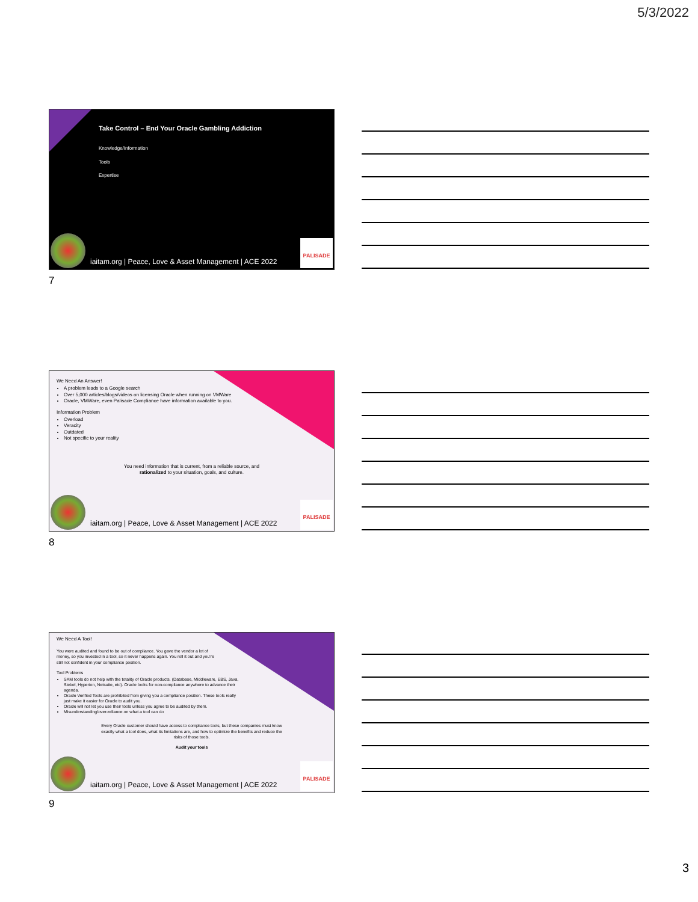5/3/2022
Take Control – End Your Oracle Gambling Addiction
Knowledge/Information
Tools
Expertise
iaitam.org | Peace, Love & Asset Management | ACE 2022
PALISADE
7
We Need An Answer!
A problem leads to a Google search
Over 5,000 articles/blogs/videos on licensing Oracle when running on VMWare
Oracle, VMWare, even Palisade Compliance have information available to you.
Information Problem
Overload
Veracity
Outdated
Not specific to your reality
You need information that is current, from a reliable source, and rationalized to your situation, goals, and culture.
iaitam.org | Peace, Love & Asset Management | ACE 2022
PALISADE
8
We Need A Tool!
You were audited and found to be out of compliance. You gave the vendor a lot of money, so you invested in a tool, so it never happens again. You roll it out and you're still not confident in your compliance position.
Tool Problems
SAM tools do not help with the totality of Oracle products. (Database, Middleware, EBS, Java, Siebel, Hyperion, Netsuite, etc). Oracle looks for non-compliance anywhere to advance their agenda.
Oracle Verified Tools are prohibited from giving you a compliance position. These tools really just make it easier for Oracle to audit you.
Oracle will not let you use their tools unless you agree to be audited by them.
Misunderstanding/over-reliance on what a tool can do
Every Oracle customer should have access to compliance tools, but these companies must know exactly what a tool does, what its limitations are, and how to optimize the benefits and reduce the risks of those tools.
Audit your tools
iaitam.org | Peace, Love & Asset Management | ACE 2022
PALISADE
9
3